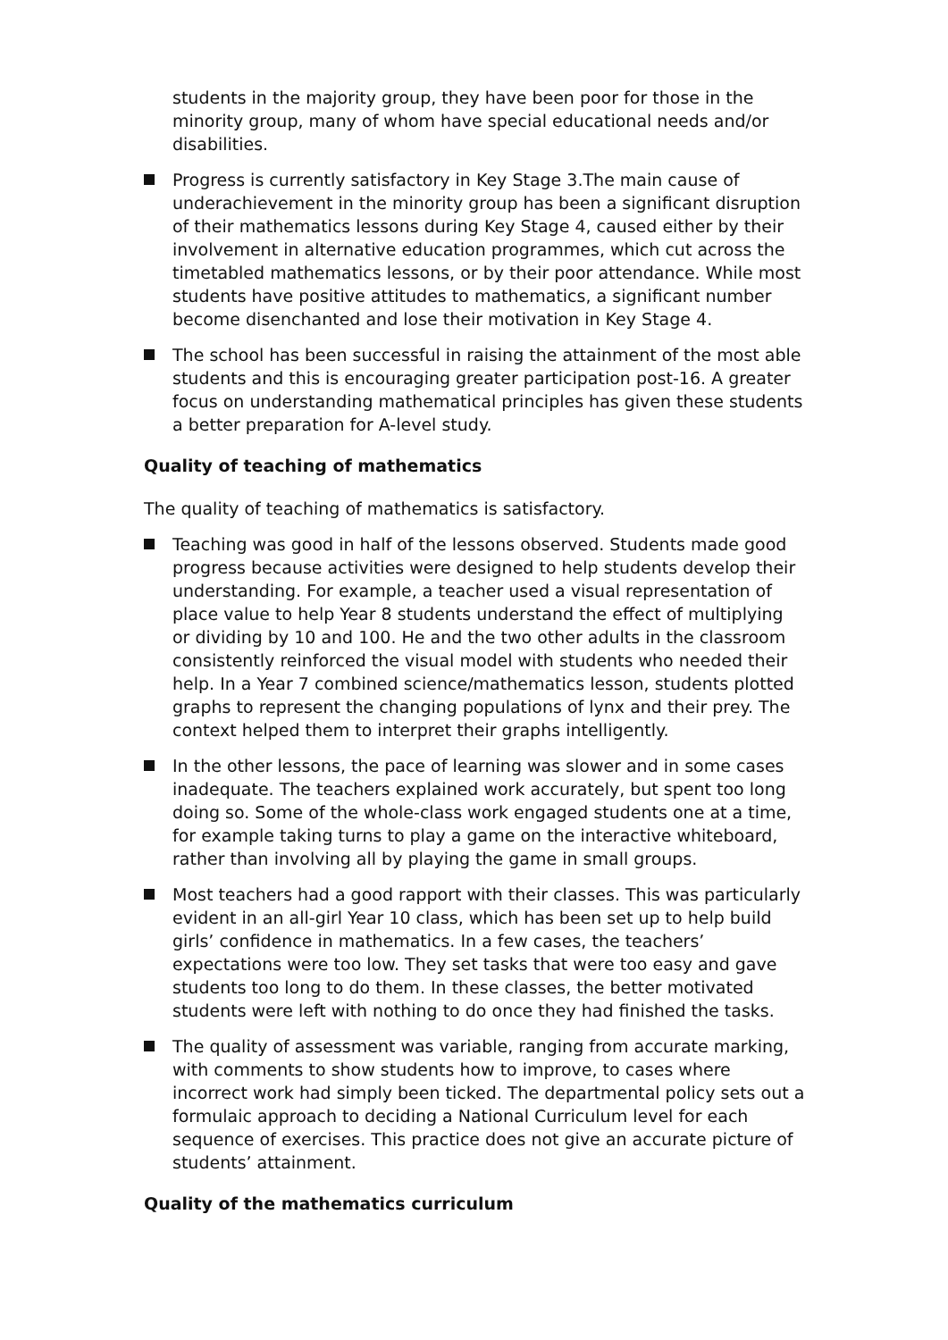students in the majority group, they have been poor for those in the minority group, many of whom have special educational needs and/or disabilities.
Progress is currently satisfactory in Key Stage 3.The main cause of underachievement in the minority group has been a significant disruption of their mathematics lessons during Key Stage 4, caused either by their involvement in alternative education programmes, which cut across the timetabled mathematics lessons, or by their poor attendance. While most students have positive attitudes to mathematics, a significant number become disenchanted and lose their motivation in Key Stage 4.
The school has been successful in raising the attainment of the most able students and this is encouraging greater participation post-16. A greater focus on understanding mathematical principles has given these students a better preparation for A-level study.
Quality of teaching of mathematics
The quality of teaching of mathematics is satisfactory.
Teaching was good in half of the lessons observed. Students made good progress because activities were designed to help students develop their understanding. For example, a teacher used a visual representation of place value to help Year 8 students understand the effect of multiplying or dividing by 10 and 100. He and the two other adults in the classroom consistently reinforced the visual model with students who needed their help. In a Year 7 combined science/mathematics lesson, students plotted graphs to represent the changing populations of lynx and their prey. The context helped them to interpret their graphs intelligently.
In the other lessons, the pace of learning was slower and in some cases inadequate. The teachers explained work accurately, but spent too long doing so. Some of the whole-class work engaged students one at a time, for example taking turns to play a game on the interactive whiteboard, rather than involving all by playing the game in small groups.
Most teachers had a good rapport with their classes. This was particularly evident in an all-girl Year 10 class, which has been set up to help build girls’ confidence in mathematics. In a few cases, the teachers’ expectations were too low. They set tasks that were too easy and gave students too long to do them. In these classes, the better motivated students were left with nothing to do once they had finished the tasks.
The quality of assessment was variable, ranging from accurate marking, with comments to show students how to improve, to cases where incorrect work had simply been ticked. The departmental policy sets out a formulaic approach to deciding a National Curriculum level for each sequence of exercises. This practice does not give an accurate picture of students’ attainment.
Quality of the mathematics curriculum